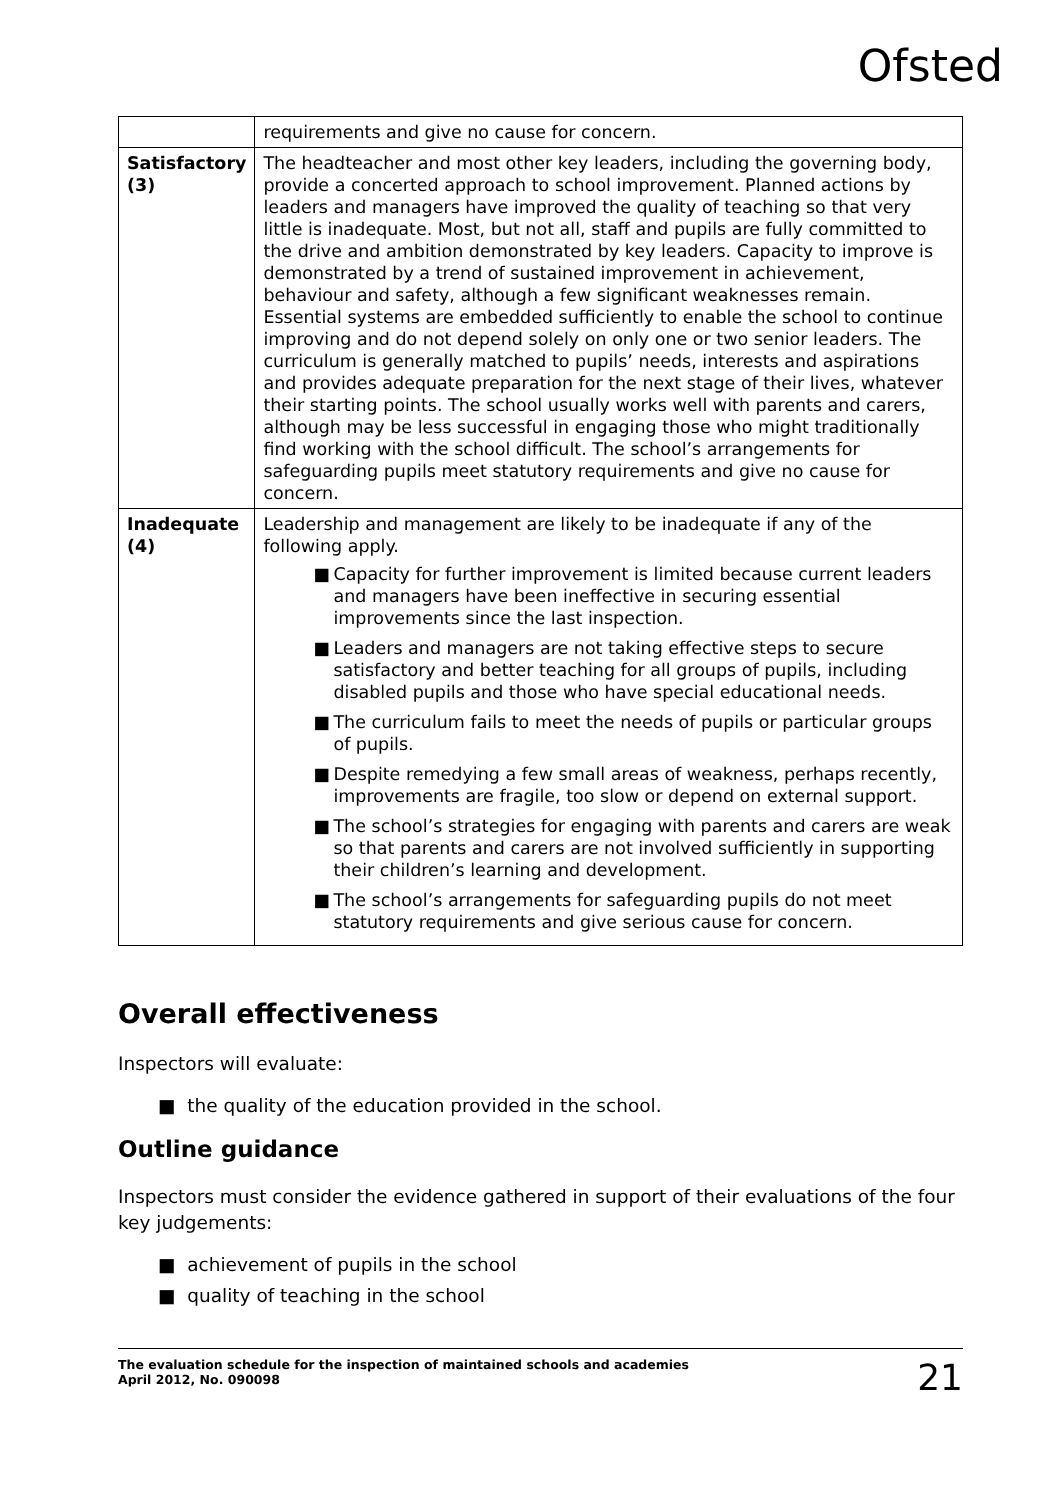Ofsted
| | requirements and give no cause for concern. |
| Satisfactory (3) | The headteacher and most other key leaders, including the governing body, provide a concerted approach to school improvement. Planned actions by leaders and managers have improved the quality of teaching so that very little is inadequate. Most, but not all, staff and pupils are fully committed to the drive and ambition demonstrated by key leaders. Capacity to improve is demonstrated by a trend of sustained improvement in achievement, behaviour and safety, although a few significant weaknesses remain. Essential systems are embedded sufficiently to enable the school to continue improving and do not depend solely on only one or two senior leaders. The curriculum is generally matched to pupils’ needs, interests and aspirations and provides adequate preparation for the next stage of their lives, whatever their starting points. The school usually works well with parents and carers, although may be less successful in engaging those who might traditionally find working with the school difficult. The school’s arrangements for safeguarding pupils meet statutory requirements and give no cause for concern. |
| Inadequate (4) | Leadership and management are likely to be inadequate if any of the following apply. ■ Capacity for further improvement is limited because current leaders and managers have been ineffective in securing essential improvements since the last inspection. ■ Leaders and managers are not taking effective steps to secure satisfactory and better teaching for all groups of pupils, including disabled pupils and those who have special educational needs. ■ The curriculum fails to meet the needs of pupils or particular groups of pupils. ■ Despite remedying a few small areas of weakness, perhaps recently, improvements are fragile, too slow or depend on external support. ■ The school’s strategies for engaging with parents and carers are weak so that parents and carers are not involved sufficiently in supporting their children’s learning and development. ■ The school’s arrangements for safeguarding pupils do not meet statutory requirements and give serious cause for concern. |
Overall effectiveness
Inspectors will evaluate:
■ the quality of the education provided in the school.
Outline guidance
Inspectors must consider the evidence gathered in support of their evaluations of the four key judgements:
■ achievement of pupils in the school
■ quality of teaching in the school
The evaluation schedule for the inspection of maintained schools and academies
April 2012, No. 090098
21